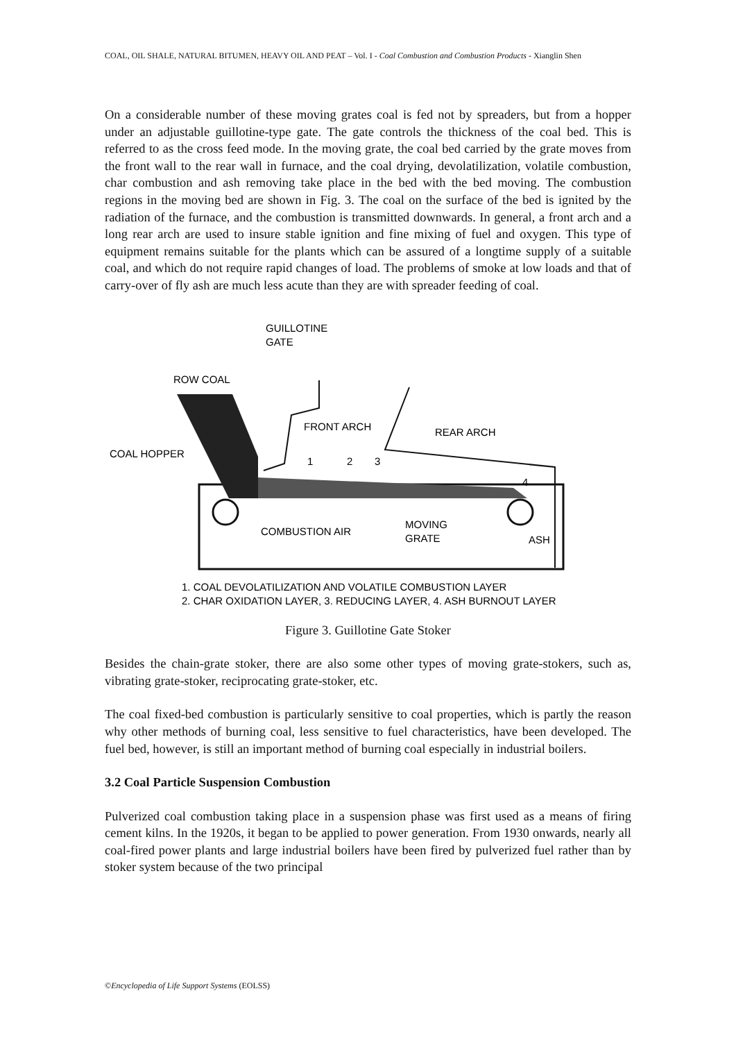COAL, OIL SHALE, NATURAL BITUMEN, HEAVY OIL AND PEAT – Vol. I - Coal Combustion and Combustion Products - Xianglin Shen
On a considerable number of these moving grates coal is fed not by spreaders, but from a hopper under an adjustable guillotine-type gate. The gate controls the thickness of the coal bed. This is referred to as the cross feed mode. In the moving grate, the coal bed carried by the grate moves from the front wall to the rear wall in furnace, and the coal drying, devolatilization, volatile combustion, char combustion and ash removing take place in the bed with the bed moving. The combustion regions in the moving bed are shown in Fig. 3. The coal on the surface of the bed is ignited by the radiation of the furnace, and the combustion is transmitted downwards. In general, a front arch and a long rear arch are used to insure stable ignition and fine mixing of fuel and oxygen. This type of equipment remains suitable for the plants which can be assured of a longtime supply of a suitable coal, and which do not require rapid changes of load. The problems of smoke at low loads and that of carry-over of fly ash are much less acute than they are with spreader feeding of coal.
GUILLOTINE
GATE
ROW COAL
FRONT ARCH
REAR ARCH
COAL HOPPER
1
2
3
4
COMBUSTION AIR
MOVING
GRATE
ASH
1. COAL DEVOLATILIZATION AND VOLATILE COMBUSTION LAYER
2. CHAR OXIDATION LAYER, 3. REDUCING LAYER, 4. ASH BURNOUT LAYER
Figure 3. Guillotine Gate Stoker
Besides the chain-grate stoker, there are also some other types of moving grate-stokers, such as, vibrating grate-stoker, reciprocating grate-stoker, etc.
The coal fixed-bed combustion is particularly sensitive to coal properties, which is partly the reason why other methods of burning coal, less sensitive to fuel characteristics, have been developed. The fuel bed, however, is still an important method of burning coal especially in industrial boilers.
3.2 Coal Particle Suspension Combustion
Pulverized coal combustion taking place in a suspension phase was first used as a means of firing cement kilns. In the 1920s, it began to be applied to power generation. From 1930 onwards, nearly all coal-fired power plants and large industrial boilers have been fired by pulverized fuel rather than by stoker system because of the two principal
©Encyclopedia of Life Support Systems (EOLSS)